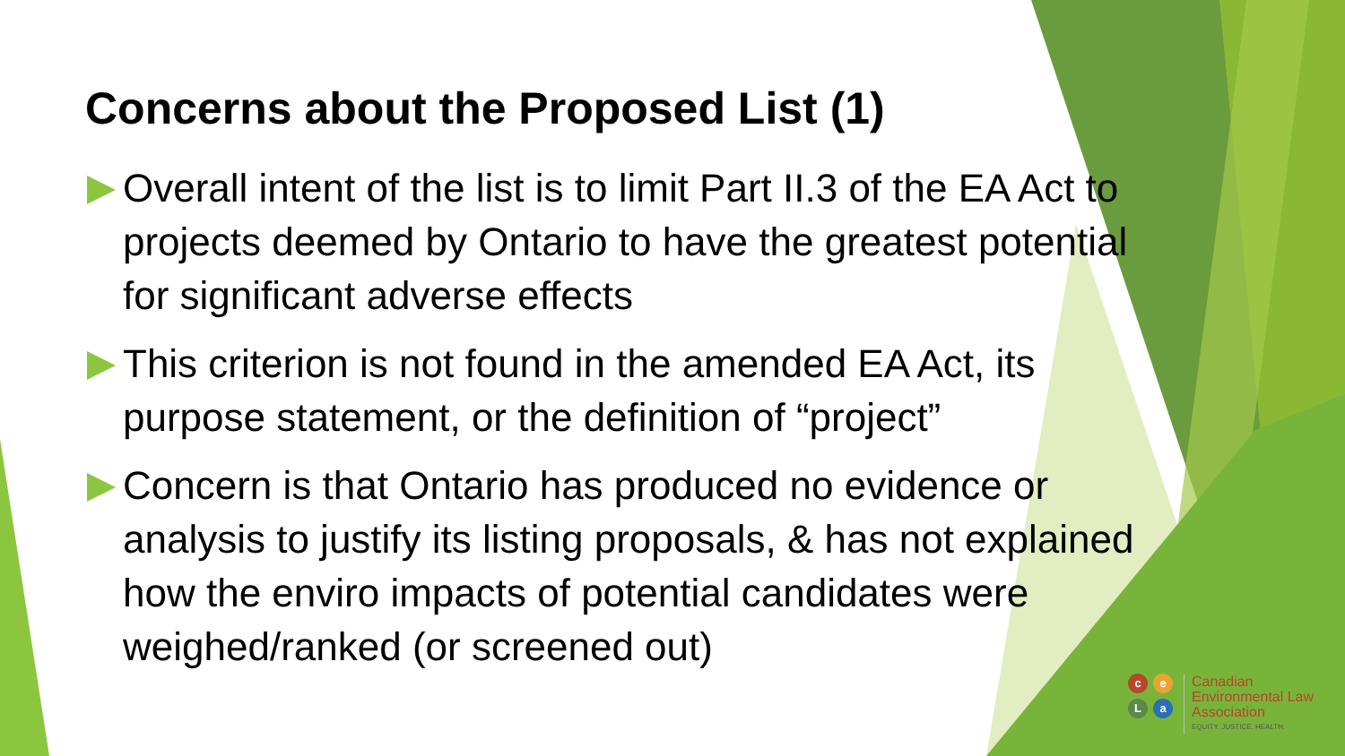Concerns about the Proposed List (1)
Overall intent of the list is to limit Part II.3 of the EA Act to projects deemed by Ontario to have the greatest potential for significant adverse effects
This criterion is not found in the amended EA Act, its purpose statement, or the definition of “project”
Concern is that Ontario has produced no evidence or analysis to justify its listing proposals, & has not explained how the enviro impacts of potential candidates were weighed/ranked (or screened out)
ceLa
Canadian
Environmental Law
Association
EQUITY. JUSTICE. HEALTH.